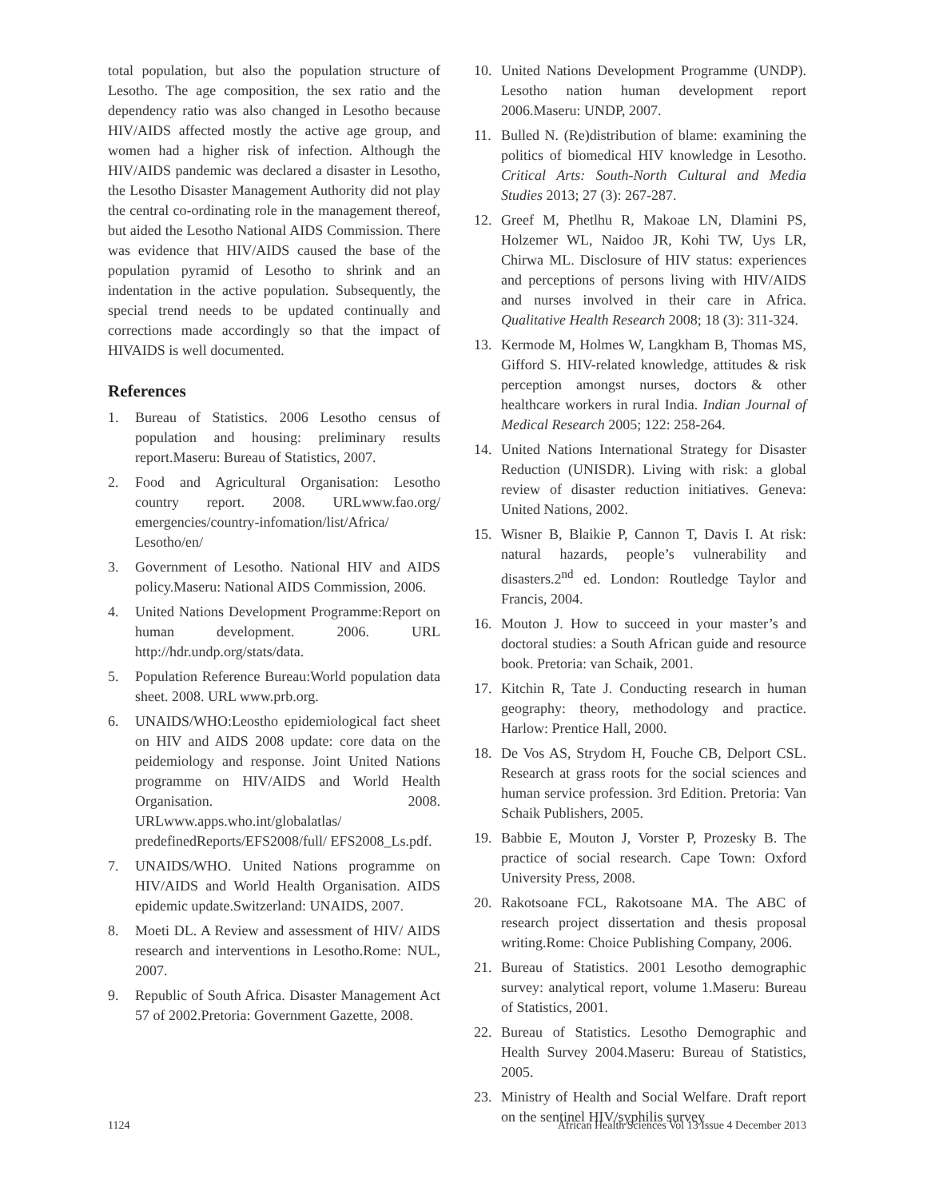total population, but also the population structure of Lesotho. The age composition, the sex ratio and the dependency ratio was also changed in Lesotho because HIV/AIDS affected mostly the active age group, and women had a higher risk of infection. Although the HIV/AIDS pandemic was declared a disaster in Lesotho, the Lesotho Disaster Management Authority did not play the central co-ordinating role in the management thereof, but aided the Lesotho National AIDS Commission. There was evidence that HIV/AIDS caused the base of the population pyramid of Lesotho to shrink and an indentation in the active population. Subsequently, the special trend needs to be updated continually and corrections made accordingly so that the impact of HIVAIDS is well documented.
References
1. Bureau of Statistics. 2006 Lesotho census of population and housing: preliminary results report.Maseru: Bureau of Statistics, 2007.
2. Food and Agricultural Organisation: Lesotho country report. 2008. URLwww.fao.org/ emergencies/country-infomation/list/Africa/ Lesotho/en/
3. Government of Lesotho. National HIV and AIDS policy.Maseru: National AIDS Commission, 2006.
4. United Nations Development Programme:Report on human development. 2006. URL http://hdr.undp.org/stats/data.
5. Population Reference Bureau:World population data sheet. 2008. URL www.prb.org.
6. UNAIDS/WHO:Leostho epidemiological fact sheet on HIV and AIDS 2008 update: core data on the peidemiology and response. Joint United Nations programme on HIV/AIDS and World Health Organisation. 2008. URLwww.apps.who.int/globalatlas/ predefinedReports/EFS2008/full/ EFS2008_Ls.pdf.
7. UNAIDS/WHO. United Nations programme on HIV/AIDS and World Health Organisation. AIDS epidemic update.Switzerland: UNAIDS, 2007.
8. Moeti DL. A Review and assessment of HIV/ AIDS research and interventions in Lesotho.Rome: NUL, 2007.
9. Republic of South Africa. Disaster Management Act 57 of 2002.Pretoria: Government Gazette, 2008.
10. United Nations Development Programme (UNDP). Lesotho nation human development report 2006.Maseru: UNDP, 2007.
11. Bulled N. (Re)distribution of blame: examining the politics of biomedical HIV knowledge in Lesotho. Critical Arts: South-North Cultural and Media Studies 2013; 27 (3): 267-287.
12. Greef M, Phetlhu R, Makoae LN, Dlamini PS, Holzemer WL, Naidoo JR, Kohi TW, Uys LR, Chirwa ML. Disclosure of HIV status: experiences and perceptions of persons living with HIV/AIDS and nurses involved in their care in Africa. Qualitative Health Research 2008; 18 (3): 311-324.
13. Kermode M, Holmes W, Langkham B, Thomas MS, Gifford S. HIV-related knowledge, attitudes & risk perception amongst nurses, doctors & other healthcare workers in rural India. Indian Journal of Medical Research 2005; 122: 258-264.
14. United Nations International Strategy for Disaster Reduction (UNISDR). Living with risk: a global review of disaster reduction initiatives. Geneva: United Nations, 2002.
15. Wisner B, Blaikie P, Cannon T, Davis I. At risk: natural hazards, people’s vulnerability and disasters.2<sup>nd</sup> ed. London: Routledge Taylor and Francis, 2004.
16. Mouton J. How to succeed in your master’s and doctoral studies: a South African guide and resource book. Pretoria: van Schaik, 2001.
17. Kitchin R, Tate J. Conducting research in human geography: theory, methodology and practice. Harlow: Prentice Hall, 2000.
18. De Vos AS, Strydom H, Fouche CB, Delport CSL. Research at grass roots for the social sciences and human service profession. 3rd Edition. Pretoria: Van Schaik Publishers, 2005.
19. Babbie E, Mouton J, Vorster P, Prozesky B. The practice of social research. Cape Town: Oxford University Press, 2008.
20. Rakotsoane FCL, Rakotsoane MA. The ABC of research project dissertation and thesis proposal writing.Rome: Choice Publishing Company, 2006.
21. Bureau of Statistics. 2001 Lesotho demographic survey: analytical report, volume 1.Maseru: Bureau of Statistics, 2001.
22. Bureau of Statistics. Lesotho Demographic and Health Survey 2004.Maseru: Bureau of Statistics, 2005.
23. Ministry of Health and Social Welfare. Draft report on the sentinel HIV/syphilis survey
1124 African Health Sciences Vol 13 Issue 4 December 2013